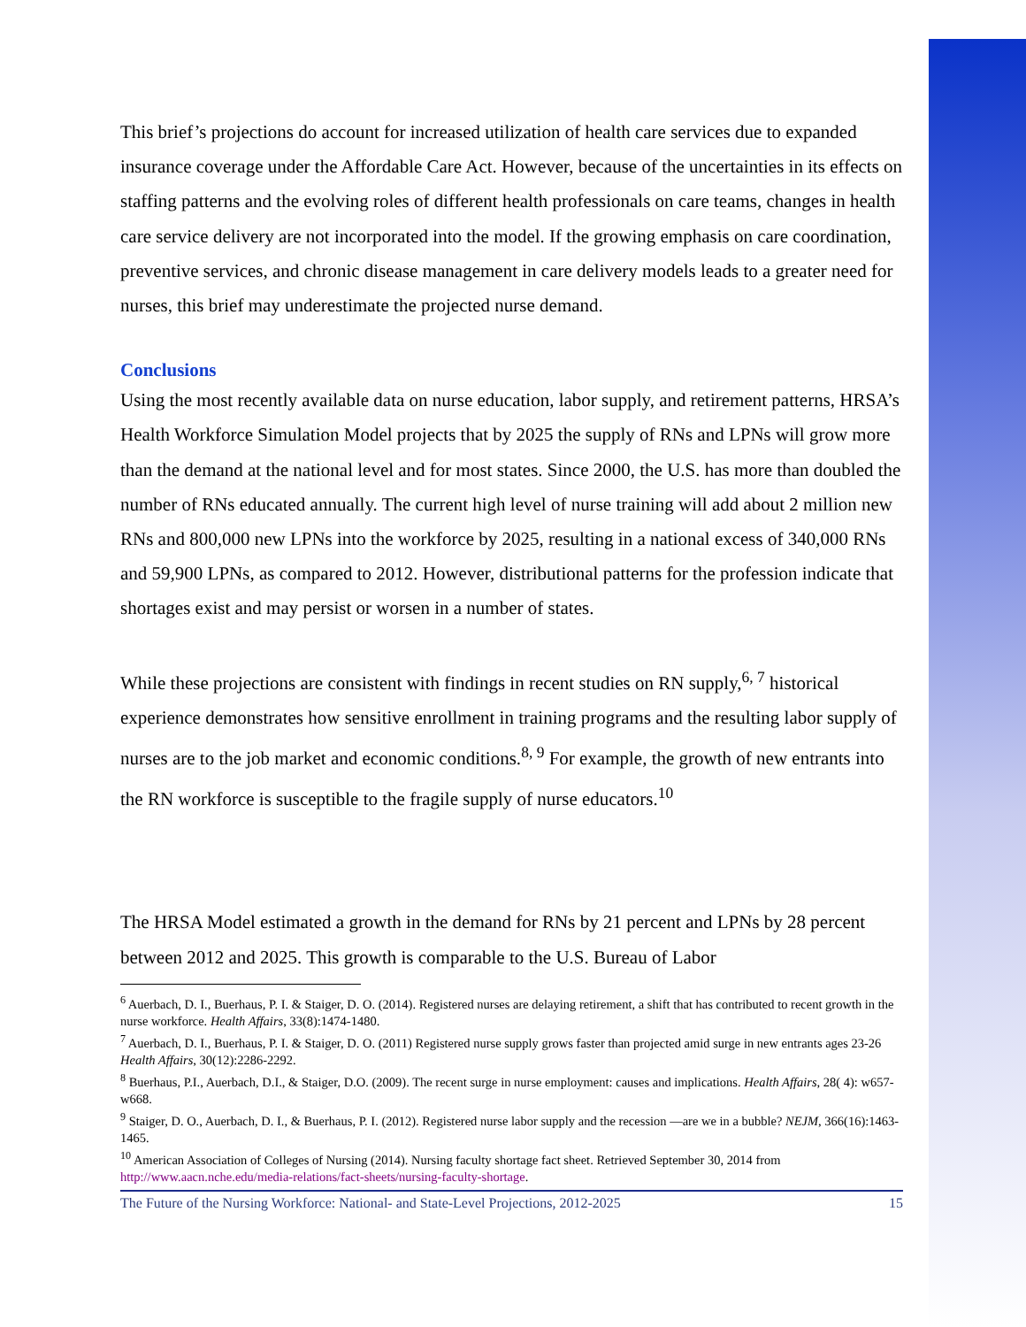This brief’s projections do account for increased utilization of health care services due to expanded insurance coverage under the Affordable Care Act. However, because of the uncertainties in its effects on staffing patterns and the evolving roles of different health professionals on care teams, changes in health care service delivery are not incorporated into the model. If the growing emphasis on care coordination, preventive services, and chronic disease management in care delivery models leads to a greater need for nurses, this brief may underestimate the projected nurse demand.
Conclusions
Using the most recently available data on nurse education, labor supply, and retirement patterns, HRSA’s Health Workforce Simulation Model projects that by 2025 the supply of RNs and LPNs will grow more than the demand at the national level and for most states. Since 2000, the U.S. has more than doubled the number of RNs educated annually. The current high level of nurse training will add about 2 million new RNs and 800,000 new LPNs into the workforce by 2025, resulting in a national excess of 340,000 RNs and 59,900 LPNs, as compared to 2012. However, distributional patterns for the profession indicate that shortages exist and may persist or worsen in a number of states.
While these projections are consistent with findings in recent studies on RN supply,<sup>6, 7</sup> historical experience demonstrates how sensitive enrollment in training programs and the resulting labor supply of nurses are to the job market and economic conditions.<sup>8, 9</sup> For example, the growth of new entrants into the RN workforce is susceptible to the fragile supply of nurse educators.<sup>10</sup>
The HRSA Model estimated a growth in the demand for RNs by 21 percent and LPNs by 28 percent between 2012 and 2025. This growth is comparable to the U.S. Bureau of Labor
<sup>6</sup> Auerbach, D. I., Buerhaus, P. I. & Staiger, D. O. (2014). Registered nurses are delaying retirement, a shift that has contributed to recent growth in the nurse workforce. Health Affairs, 33(8):1474-1480.
<sup>7</sup> Auerbach, D. I., Buerhaus, P. I. & Staiger, D. O. (2011) Registered nurse supply grows faster than projected amid surge in new entrants ages 23-26 Health Affairs, 30(12):2286-2292.
<sup>8</sup> Buerhaus, P.I., Auerbach, D.I., & Staiger, D.O. (2009). The recent surge in nurse employment: causes and implications. Health Affairs, 28( 4): w657-w668.
<sup>9</sup> Staiger, D. O., Auerbach, D. I., & Buerhaus, P. I. (2012). Registered nurse labor supply and the recession —are we in a bubble? NEJM, 366(16):1463-1465.
<sup>10</sup> American Association of Colleges of Nursing (2014). Nursing faculty shortage fact sheet. Retrieved September 30, 2014 from http://www.aacn.nche.edu/media-relations/fact-sheets/nursing-faculty-shortage.
The Future of the Nursing Workforce: National- and State-Level Projections, 2012-2025 15